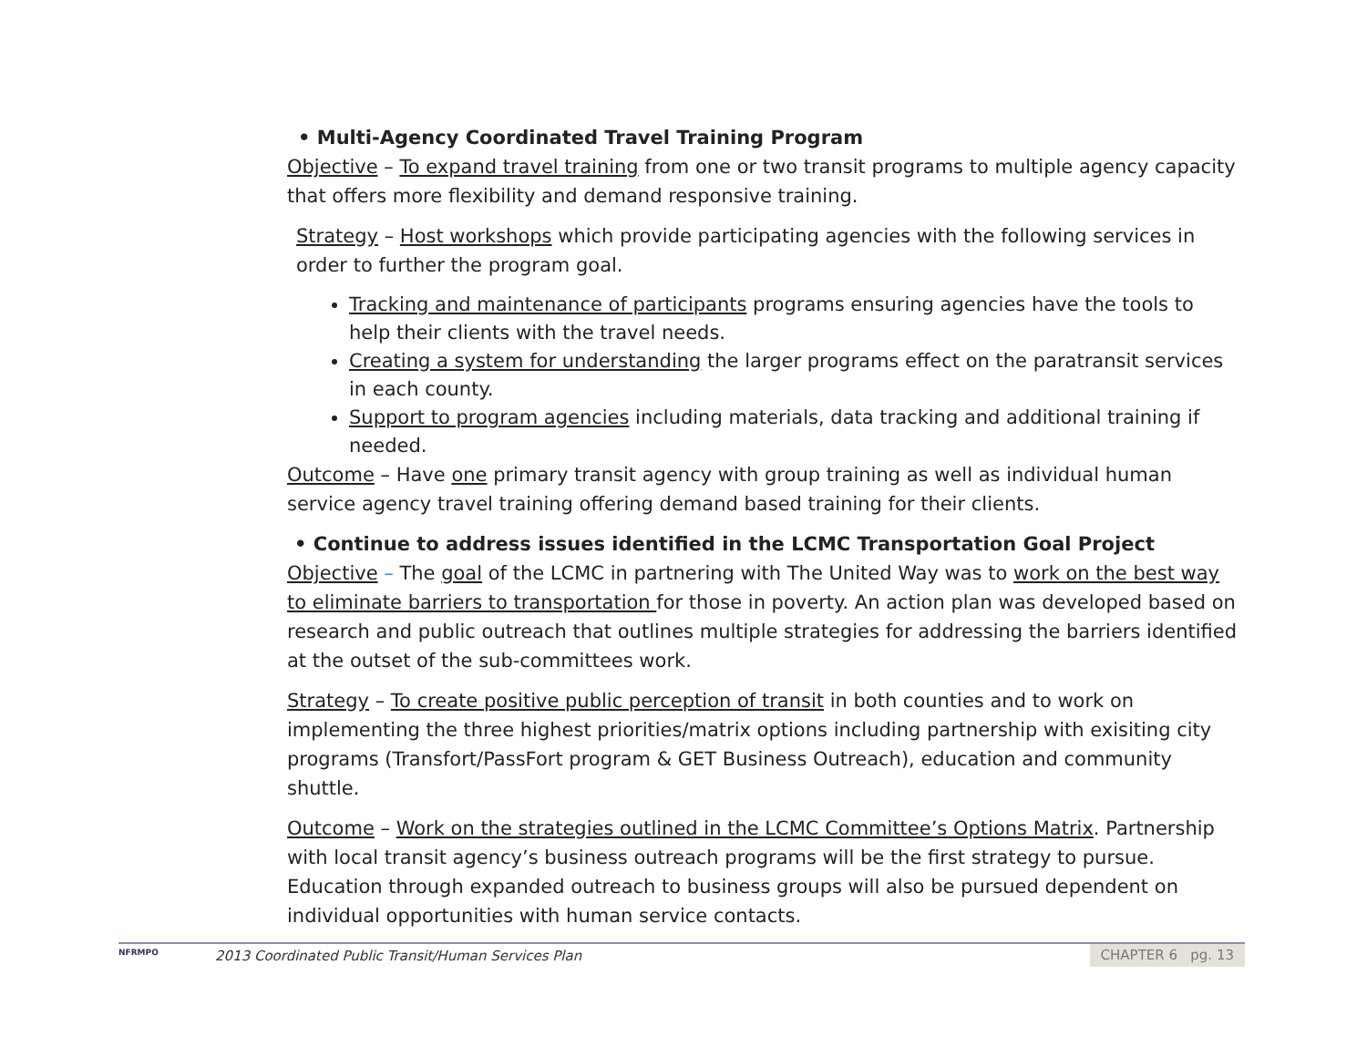• Multi-Agency Coordinated Travel Training Program
Objective – To expand travel training from one or two transit programs to multiple agency capacity that offers more flexibility and demand responsive training.
Strategy – Host workshops which provide participating agencies with the following services in order to further the program goal.
Tracking and maintenance of participants programs ensuring agencies have the tools to help their clients with the travel needs.
Creating a system for understanding the larger programs effect on the paratransit services in each county.
Support to program agencies including materials, data tracking and additional training if needed.
Outcome – Have one primary transit agency with group training as well as individual human service agency travel training offering demand based training for their clients.
• Continue to address issues identified in the LCMC Transportation Goal Project
Objective – The goal of the LCMC in partnering with The United Way was to work on the best way to eliminate barriers to transportation for those in poverty. An action plan was developed based on research and public outreach that outlines multiple strategies for addressing the barriers identified at the outset of the sub-committees work.
Strategy – To create positive public perception of transit in both counties and to work on implementing the three highest priorities/matrix options including partnership with exisiting city programs (Transfort/PassFort program & GET Business Outreach), education and community shuttle.
Outcome – Work on the strategies outlined in the LCMC Committee’s Options Matrix. Partnership with local transit agency’s business outreach programs will be the first strategy to pursue. Education through expanded outreach to business groups will also be pursued dependent on individual opportunities with human service contacts.
NFRMPO
2013 Coordinated Public Transit/Human Services Plan
CHAPTER 6 pg. 13